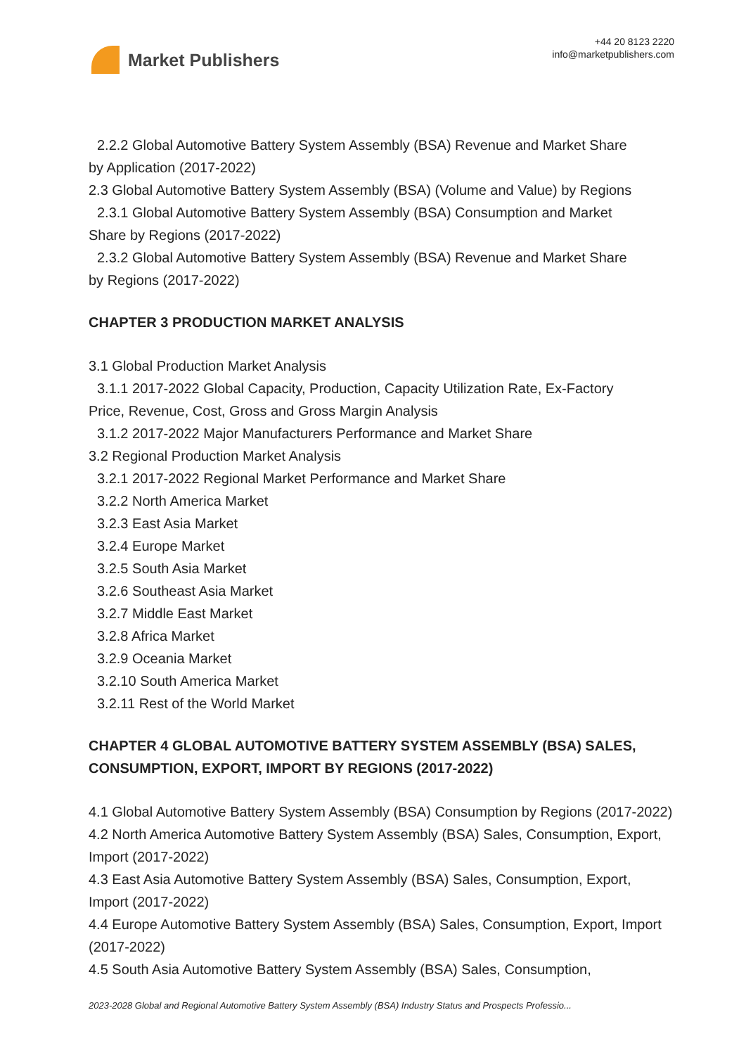Market Publishers
+44 20 8123 2220
info@marketpublishers.com
2.2.2 Global Automotive Battery System Assembly (BSA) Revenue and Market Share
by Application (2017-2022)
2.3 Global Automotive Battery System Assembly (BSA) (Volume and Value) by Regions
2.3.1 Global Automotive Battery System Assembly (BSA) Consumption and Market
Share by Regions (2017-2022)
2.3.2 Global Automotive Battery System Assembly (BSA) Revenue and Market Share
by Regions (2017-2022)
CHAPTER 3 PRODUCTION MARKET ANALYSIS
3.1 Global Production Market Analysis
3.1.1 2017-2022 Global Capacity, Production, Capacity Utilization Rate, Ex-Factory
Price, Revenue, Cost, Gross and Gross Margin Analysis
3.1.2 2017-2022 Major Manufacturers Performance and Market Share
3.2 Regional Production Market Analysis
3.2.1 2017-2022 Regional Market Performance and Market Share
3.2.2 North America Market
3.2.3 East Asia Market
3.2.4 Europe Market
3.2.5 South Asia Market
3.2.6 Southeast Asia Market
3.2.7 Middle East Market
3.2.8 Africa Market
3.2.9 Oceania Market
3.2.10 South America Market
3.2.11 Rest of the World Market
CHAPTER 4 GLOBAL AUTOMOTIVE BATTERY SYSTEM ASSEMBLY (BSA) SALES, CONSUMPTION, EXPORT, IMPORT BY REGIONS (2017-2022)
4.1 Global Automotive Battery System Assembly (BSA) Consumption by Regions (2017-2022)
4.2 North America Automotive Battery System Assembly (BSA) Sales, Consumption, Export, Import (2017-2022)
4.3 East Asia Automotive Battery System Assembly (BSA) Sales, Consumption, Export, Import (2017-2022)
4.4 Europe Automotive Battery System Assembly (BSA) Sales, Consumption, Export, Import (2017-2022)
4.5 South Asia Automotive Battery System Assembly (BSA) Sales, Consumption,
2023-2028 Global and Regional Automotive Battery System Assembly (BSA) Industry Status and Prospects Professio...